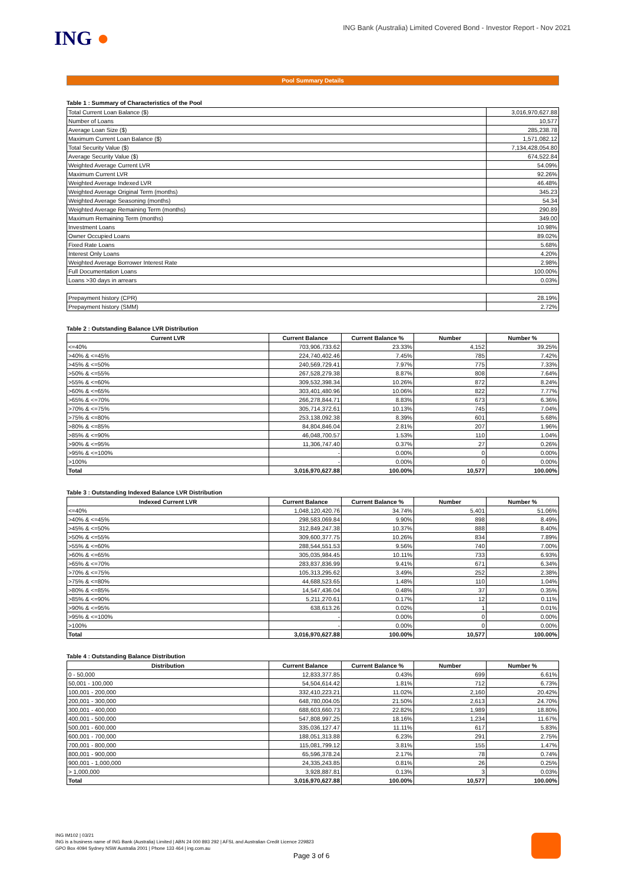ING ●
ING Bank (Australia) Limited Covered Bond - Investor Report - Nov 2021
Pool Summary Details
Table 1 : Summary of Characteristics of the Pool
| Total Current Loan Balance ($) | 3,016,970,627.88 |
| Number of Loans | 10,577 |
| Average Loan Size ($) | 285,238.78 |
| Maximum Current Loan Balance ($) | 1,571,082.12 |
| Total Security Value ($) | 7,134,428,054.80 |
| Average Security Value ($) | 674,522.84 |
| Weighted Average Current LVR | 54.09% |
| Maximum Current LVR | 92.26% |
| Weighted Average Indexed LVR | 46.48% |
| Weighted Average Original Term (months) | 345.23 |
| Weighted Average Seasoning (months) | 54.34 |
| Weighted Average Remaining Term (months) | 290.89 |
| Maximum Remaining Term (months) | 349.00 |
| Investment Loans | 10.98% |
| Owner Occupied Loans | 89.02% |
| Fixed Rate Loans | 5.68% |
| Interest Only Loans | 4.20% |
| Weighted Average Borrower Interest Rate | 2.98% |
| Full Documentation Loans | 100.00% |
| Loans >30 days in arrears | 0.03% |
| Prepayment history (CPR) | 28.19% |
| Prepayment history (SMM) | 2.72% |
Table 2 : Outstanding Balance LVR Distribution
| Current LVR | Current Balance | Current Balance % | Number | Number % |
| --- | --- | --- | --- | --- |
| <=40% | 703,906,733.62 | 23.33% | 4,152 | 39.25% |
| >40% & <=45% | 224,740,402.46 | 7.45% | 785 | 7.42% |
| >45% & <=50% | 240,569,729.41 | 7.97% | 775 | 7.33% |
| >50% & <=55% | 267,528,279.38 | 8.87% | 808 | 7.64% |
| >55% & <=60% | 309,532,398.34 | 10.26% | 872 | 8.24% |
| >60% & <=65% | 303,401,480.96 | 10.06% | 822 | 7.77% |
| >65% & <=70% | 266,278,844.71 | 8.83% | 673 | 6.36% |
| >70% & <=75% | 305,714,372.61 | 10.13% | 745 | 7.04% |
| >75% & <=80% | 253,138,092.38 | 8.39% | 601 | 5.68% |
| >80% & <=85% | 84,804,846.04 | 2.81% | 207 | 1.96% |
| >85% & <=90% | 46,048,700.57 | 1.53% | 110 | 1.04% |
| >90% & <=95% | 11,306,747.40 | 0.37% | 27 | 0.26% |
| >95% & <=100% | - | 0.00% | 0 | 0.00% |
| >100% | - | 0.00% | 0 | 0.00% |
| Total | 3,016,970,627.88 | 100.00% | 10,577 | 100.00% |
Table 3 : Outstanding Indexed Balance LVR Distribution
| Indexed Current LVR | Current Balance | Current Balance % | Number | Number % |
| --- | --- | --- | --- | --- |
| <=40% | 1,048,120,420.76 | 34.74% | 5,401 | 51.06% |
| >40% & <=45% | 298,583,069.84 | 9.90% | 898 | 8.49% |
| >45% & <=50% | 312,849,247.38 | 10.37% | 888 | 8.40% |
| >50% & <=55% | 309,600,377.75 | 10.26% | 834 | 7.89% |
| >55% & <=60% | 288,544,551.53 | 9.56% | 740 | 7.00% |
| >60% & <=65% | 305,035,984.45 | 10.11% | 733 | 6.93% |
| >65% & <=70% | 283,837,836.99 | 9.41% | 671 | 6.34% |
| >70% & <=75% | 105,313,295.62 | 3.49% | 252 | 2.38% |
| >75% & <=80% | 44,688,523.65 | 1.48% | 110 | 1.04% |
| >80% & <=85% | 14,547,436.04 | 0.48% | 37 | 0.35% |
| >85% & <=90% | 5,211,270.61 | 0.17% | 12 | 0.11% |
| >90% & <=95% | 638,613.26 | 0.02% | 1 | 0.01% |
| >95% & <=100% | - | 0.00% | 0 | 0.00% |
| >100% | - | 0.00% | 0 | 0.00% |
| Total | 3,016,970,627.88 | 100.00% | 10,577 | 100.00% |
Table 4 : Outstanding Balance Distribution
| Distribution | Current Balance | Current Balance % | Number | Number % |
| --- | --- | --- | --- | --- |
| 0 - 50,000 | 12,833,377.85 | 0.43% | 699 | 6.61% |
| 50,001 - 100,000 | 54,504,614.42 | 1.81% | 712 | 6.73% |
| 100,001 - 200,000 | 332,410,223.21 | 11.02% | 2,160 | 20.42% |
| 200,001 - 300,000 | 648,780,004.05 | 21.50% | 2,613 | 24.70% |
| 300,001 - 400,000 | 688,603,660.73 | 22.82% | 1,989 | 18.80% |
| 400,001 - 500,000 | 547,808,997.25 | 18.16% | 1,234 | 11.67% |
| 500,001 - 600,000 | 335,036,127.47 | 11.11% | 617 | 5.83% |
| 600,001 - 700,000 | 188,051,313.88 | 6.23% | 291 | 2.75% |
| 700,001 - 800,000 | 115,081,799.12 | 3.81% | 155 | 1.47% |
| 800,001 - 900,000 | 65,596,378.24 | 2.17% | 78 | 0.74% |
| 900,001 - 1,000,000 | 24,335,243.85 | 0.81% | 26 | 0.25% |
| > 1,000,000 | 3,928,887.81 | 0.13% | 3 | 0.03% |
| Total | 3,016,970,627.88 | 100.00% | 10,577 | 100.00% |
ING IM102 | 03/21
ING is a business name of ING Bank (Australia) Limited | ABN 24 000 893 292 | AFSL and Australian Credit Licence 229823
GPO Box 4094 Sydney NSW Australia 2001 | Phone 133 464 | ing.com.au
Page 3 of 6